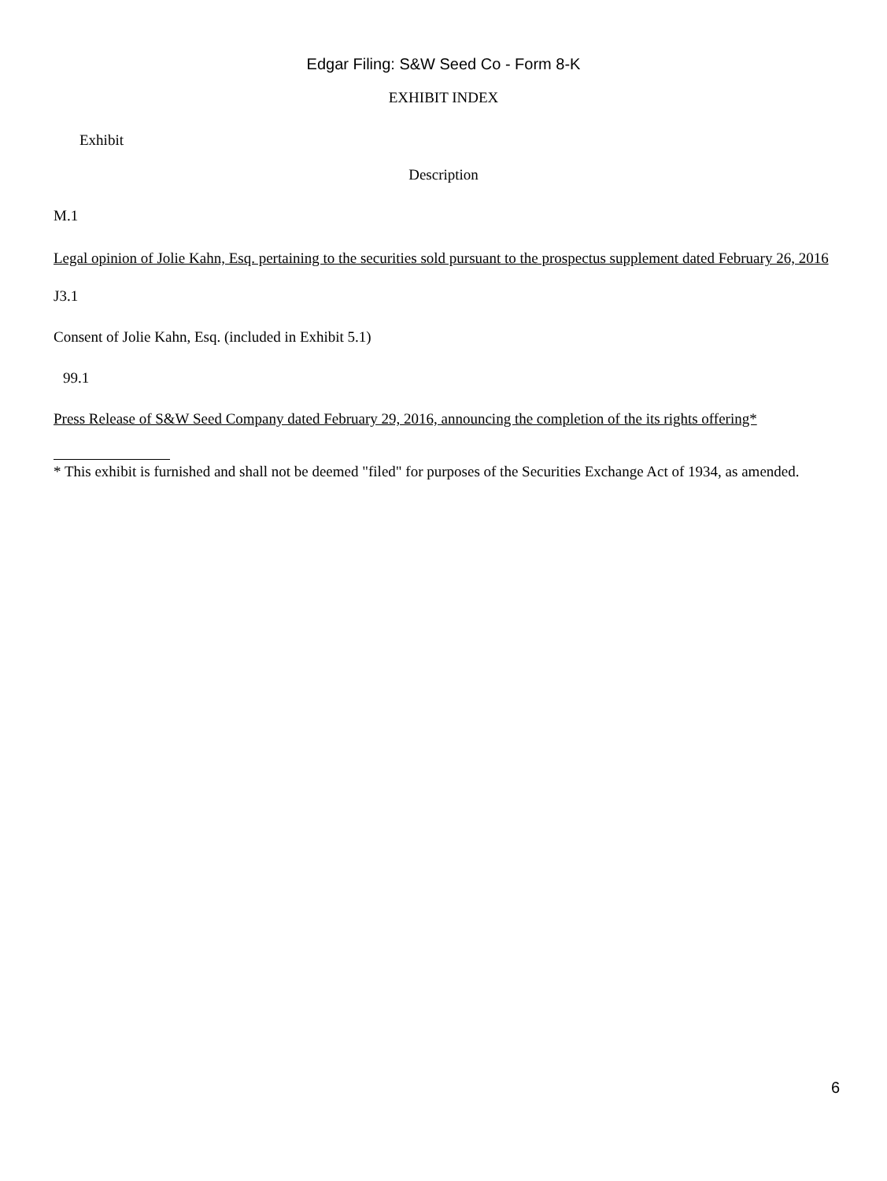Edgar Filing: S&W Seed Co - Form 8-K
EXHIBIT INDEX
Exhibit
Description
M.1
Legal opinion of Jolie Kahn, Esq. pertaining to the securities sold pursuant to the prospectus supplement dated February 26, 2016
J3.1
Consent of Jolie Kahn, Esq. (included in Exhibit 5.1)
99.1
Press Release of S&W Seed Company dated February 29, 2016, announcing the completion of the its rights offering*
* This exhibit is furnished and shall not be deemed "filed" for purposes of the Securities Exchange Act of 1934, as amended.
6